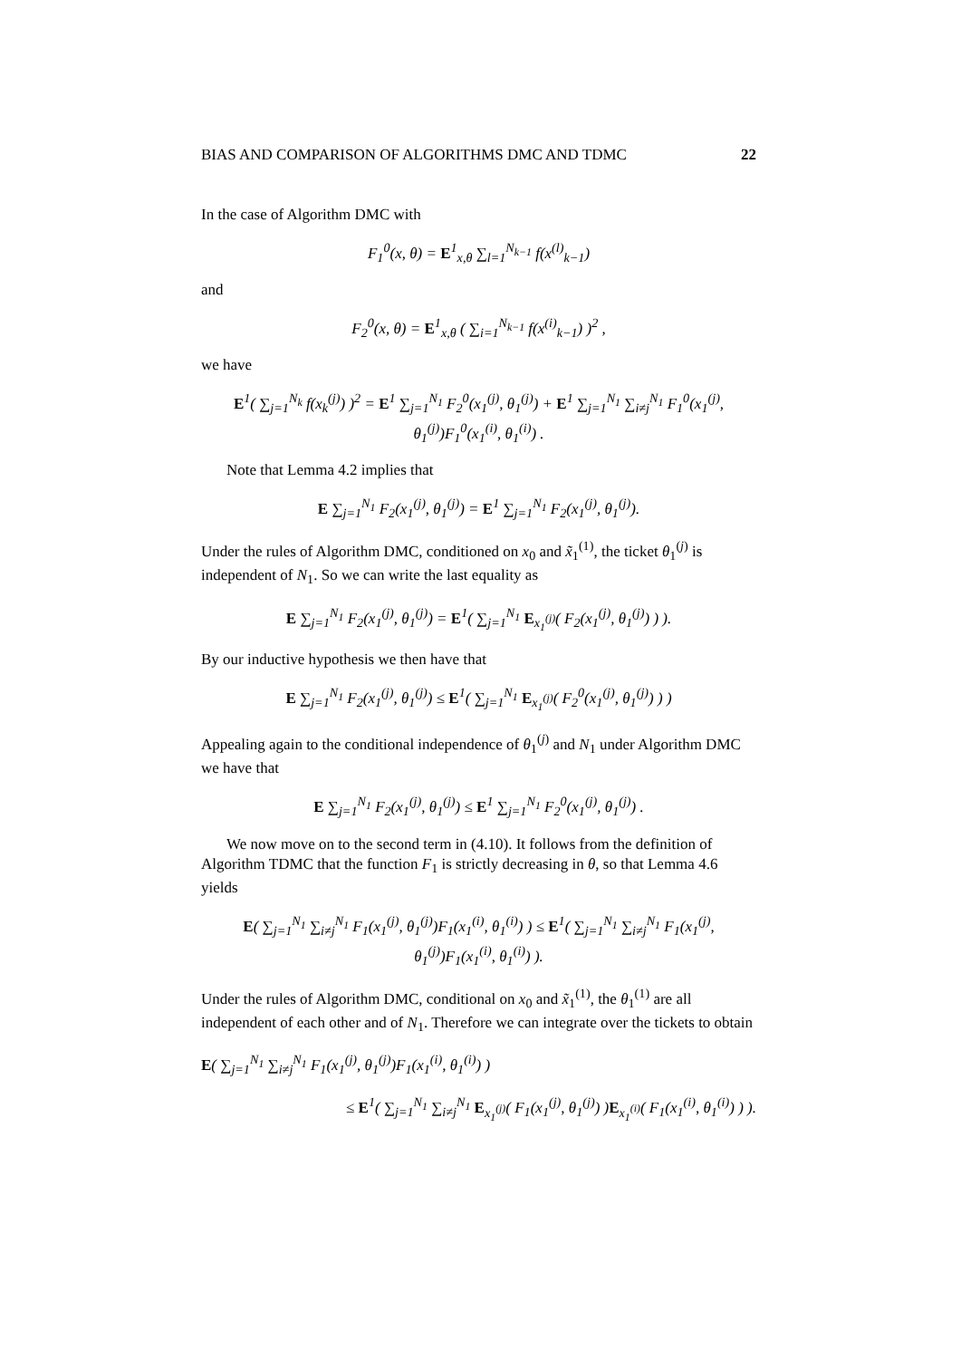BIAS AND COMPARISON OF ALGORITHMS DMC AND TDMC 22
In the case of Algorithm DMC with
F<sub>1</sub><sup>0</sup>(x, θ) = E<sup>1</sup><sub>x,θ</sub> ∑<sub>l=1</sub><sup>N<sub>k−1</sub></sup> f(x<sup>(l)</sup><sub>k−1</sub>)
and
F<sub>2</sub><sup>0</sup>(x, θ) = E<sup>1</sup><sub>x,θ</sub> ( ∑<sub>i=1</sub><sup>N<sub>k−1</sub></sup> f(x<sup>(i)</sup><sub>k−1</sub>) )<sup>2</sup> ,
we have
E<sup>1</sup>( ∑<sub>j=1</sub><sup>N<sub>k</sub></sup> f(x<sub>k</sub><sup>(j)</sup>) )<sup>2</sup> = E<sup>1</sup> ∑<sub>j=1</sub><sup>N<sub>1</sub></sup> F<sub>2</sub><sup>0</sup>(x<sub>1</sub><sup>(j)</sup>, θ<sub>1</sub><sup>(j)</sup>) + E<sup>1</sup> ∑<sub>j=1</sub><sup>N<sub>1</sub></sup> ∑<sub>i≠j</sub><sup>N<sub>1</sub></sup> F<sub>1</sub><sup>0</sup>(x<sub>1</sub><sup>(j)</sup>, θ<sub>1</sub><sup>(j)</sup>)F<sub>1</sub><sup>0</sup>(x<sub>1</sub><sup>(i)</sup>, θ<sub>1</sub><sup>(i)</sup>) .
Note that Lemma 4.2 implies that
E ∑<sub>j=1</sub><sup>N<sub>1</sub></sup> F<sub>2</sub>(x<sub>1</sub><sup>(j)</sup>, θ<sub>1</sub><sup>(j)</sup>) = E<sup>1</sup> ∑<sub>j=1</sub><sup>N<sub>1</sub></sup> F<sub>2</sub>(x<sub>1</sub><sup>(j)</sup>, θ<sub>1</sub><sup>(j)</sup>).
Under the rules of Algorithm DMC, conditioned on x<sub>0</sub> and x̃<sub>1</sub><sup>(1)</sup>, the ticket θ<sub>1</sub><sup>(j)</sup> is independent of N<sub>1</sub>. So we can write the last equality as
E ∑<sub>j=1</sub><sup>N<sub>1</sub></sup> F<sub>2</sub>(x<sub>1</sub><sup>(j)</sup>, θ<sub>1</sub><sup>(j)</sup>) = E<sup>1</sup>( ∑<sub>j=1</sub><sup>N<sub>1</sub></sup> E<sub>x<sub>1</sub><sup>(j)</sup></sub>( F<sub>2</sub>(x<sub>1</sub><sup>(j)</sup>, θ<sub>1</sub><sup>(j)</sup>) ) ).
By our inductive hypothesis we then have that
E ∑<sub>j=1</sub><sup>N<sub>1</sub></sup> F<sub>2</sub>(x<sub>1</sub><sup>(j)</sup>, θ<sub>1</sub><sup>(j)</sup>) ≤ E<sup>1</sup>( ∑<sub>j=1</sub><sup>N<sub>1</sub></sup> E<sub>x<sub>1</sub><sup>(j)</sup></sub>( F<sub>2</sub><sup>0</sup>(x<sub>1</sub><sup>(j)</sup>, θ<sub>1</sub><sup>(j)</sup>) ) )
Appealing again to the conditional independence of θ<sub>1</sub><sup>(j)</sup> and N<sub>1</sub> under Algorithm DMC we have that
E ∑<sub>j=1</sub><sup>N<sub>1</sub></sup> F<sub>2</sub>(x<sub>1</sub><sup>(j)</sup>, θ<sub>1</sub><sup>(j)</sup>) ≤ E<sup>1</sup> ∑<sub>j=1</sub><sup>N<sub>1</sub></sup> F<sub>2</sub><sup>0</sup>(x<sub>1</sub><sup>(j)</sup>, θ<sub>1</sub><sup>(j)</sup>) .
We now move on to the second term in (4.10). It follows from the definition of Algorithm TDMC that the function F<sub>1</sub> is strictly decreasing in θ, so that Lemma 4.6 yields
E( ∑<sub>j=1</sub><sup>N<sub>1</sub></sup> ∑<sub>i≠j</sub><sup>N<sub>1</sub></sup> F<sub>1</sub>(x<sub>1</sub><sup>(j)</sup>, θ<sub>1</sub><sup>(j)</sup>)F<sub>1</sub>(x<sub>1</sub><sup>(i)</sup>, θ<sub>1</sub><sup>(i)</sup>) ) ≤ E<sup>1</sup>( ∑<sub>j=1</sub><sup>N<sub>1</sub></sup> ∑<sub>i≠j</sub><sup>N<sub>1</sub></sup> F<sub>1</sub>(x<sub>1</sub><sup>(j)</sup>, θ<sub>1</sub><sup>(j)</sup>)F<sub>1</sub>(x<sub>1</sub><sup>(i)</sup>, θ<sub>1</sub><sup>(i)</sup>) ).
Under the rules of Algorithm DMC, conditional on x<sub>0</sub> and x̃<sub>1</sub><sup>(1)</sup>, the θ<sub>1</sub><sup>(1)</sup> are all independent of each other and of N<sub>1</sub>. Therefore we can integrate over the tickets to obtain
E( ∑<sub>j=1</sub><sup>N<sub>1</sub></sup> ∑<sub>i≠j</sub><sup>N<sub>1</sub></sup> F<sub>1</sub>(x<sub>1</sub><sup>(j)</sup>, θ<sub>1</sub><sup>(j)</sup>)F<sub>1</sub>(x<sub>1</sub><sup>(i)</sup>, θ<sub>1</sub><sup>(i)</sup>) )
≤ E<sup>1</sup>( ∑<sub>j=1</sub><sup>N<sub>1</sub></sup> ∑<sub>i≠j</sub><sup>N<sub>1</sub></sup> E<sub>x<sub>1</sub><sup>(j)</sup></sub>( F<sub>1</sub>(x<sub>1</sub><sup>(j)</sup>, θ<sub>1</sub><sup>(j)</sup>) )E<sub>x<sub>1</sub><sup>(i)</sup></sub>( F<sub>1</sub>(x<sub>1</sub><sup>(i)</sup>, θ<sub>1</sub><sup>(i)</sup>) ) ).